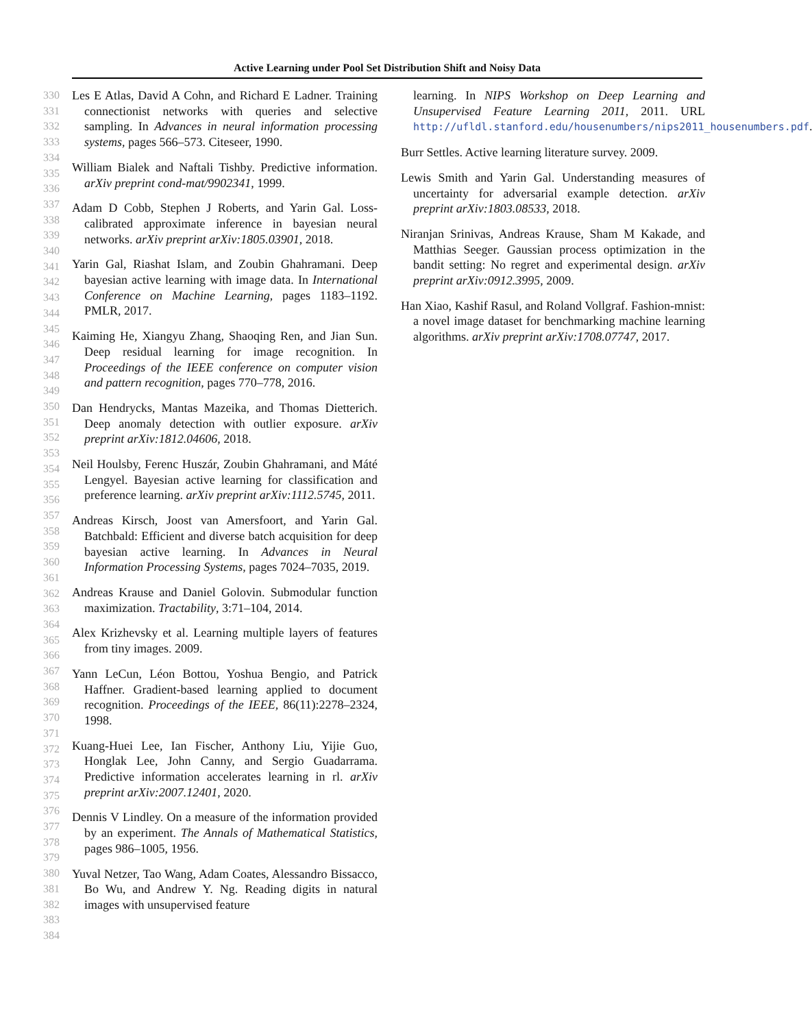Active Learning under Pool Set Distribution Shift and Noisy Data
330
331
332
333
334
335
336
337
338
339
340
341
342
343
344
345
346
347
348
349
350
351
352
353
354
355
356
357
358
359
360
361
362
363
364
365
366
367
368
369
370
371
372
373
374
375
376
377
378
379
380
381
382
383
384
Les E Atlas, David A Cohn, and Richard E Ladner. Training connectionist networks with queries and selective sampling. In Advances in neural information processing systems, pages 566–573. Citeseer, 1990.
William Bialek and Naftali Tishby. Predictive information. arXiv preprint cond-mat/9902341, 1999.
Adam D Cobb, Stephen J Roberts, and Yarin Gal. Loss-calibrated approximate inference in bayesian neural networks. arXiv preprint arXiv:1805.03901, 2018.
Yarin Gal, Riashat Islam, and Zoubin Ghahramani. Deep bayesian active learning with image data. In International Conference on Machine Learning, pages 1183–1192. PMLR, 2017.
Kaiming He, Xiangyu Zhang, Shaoqing Ren, and Jian Sun. Deep residual learning for image recognition. In Proceedings of the IEEE conference on computer vision and pattern recognition, pages 770–778, 2016.
Dan Hendrycks, Mantas Mazeika, and Thomas Dietterich. Deep anomaly detection with outlier exposure. arXiv preprint arXiv:1812.04606, 2018.
Neil Houlsby, Ferenc Huszár, Zoubin Ghahramani, and Máté Lengyel. Bayesian active learning for classification and preference learning. arXiv preprint arXiv:1112.5745, 2011.
Andreas Kirsch, Joost van Amersfoort, and Yarin Gal. Batchbald: Efficient and diverse batch acquisition for deep bayesian active learning. In Advances in Neural Information Processing Systems, pages 7024–7035, 2019.
Andreas Krause and Daniel Golovin. Submodular function maximization. Tractability, 3:71–104, 2014.
Alex Krizhevsky et al. Learning multiple layers of features from tiny images. 2009.
Yann LeCun, Léon Bottou, Yoshua Bengio, and Patrick Haffner. Gradient-based learning applied to document recognition. Proceedings of the IEEE, 86(11):2278–2324, 1998.
Kuang-Huei Lee, Ian Fischer, Anthony Liu, Yijie Guo, Honglak Lee, John Canny, and Sergio Guadarrama. Predictive information accelerates learning in rl. arXiv preprint arXiv:2007.12401, 2020.
Dennis V Lindley. On a measure of the information provided by an experiment. The Annals of Mathematical Statistics, pages 986–1005, 1956.
Yuval Netzer, Tao Wang, Adam Coates, Alessandro Bissacco, Bo Wu, and Andrew Y. Ng. Reading digits in natural images with unsupervised feature
learning. In NIPS Workshop on Deep Learning and Unsupervised Feature Learning 2011, 2011. URL http://ufldl.stanford.edu/housenumbers/nips2011_housenumbers.pdf.
Burr Settles. Active learning literature survey. 2009.
Lewis Smith and Yarin Gal. Understanding measures of uncertainty for adversarial example detection. arXiv preprint arXiv:1803.08533, 2018.
Niranjan Srinivas, Andreas Krause, Sham M Kakade, and Matthias Seeger. Gaussian process optimization in the bandit setting: No regret and experimental design. arXiv preprint arXiv:0912.3995, 2009.
Han Xiao, Kashif Rasul, and Roland Vollgraf. Fashion-mnist: a novel image dataset for benchmarking machine learning algorithms. arXiv preprint arXiv:1708.07747, 2017.